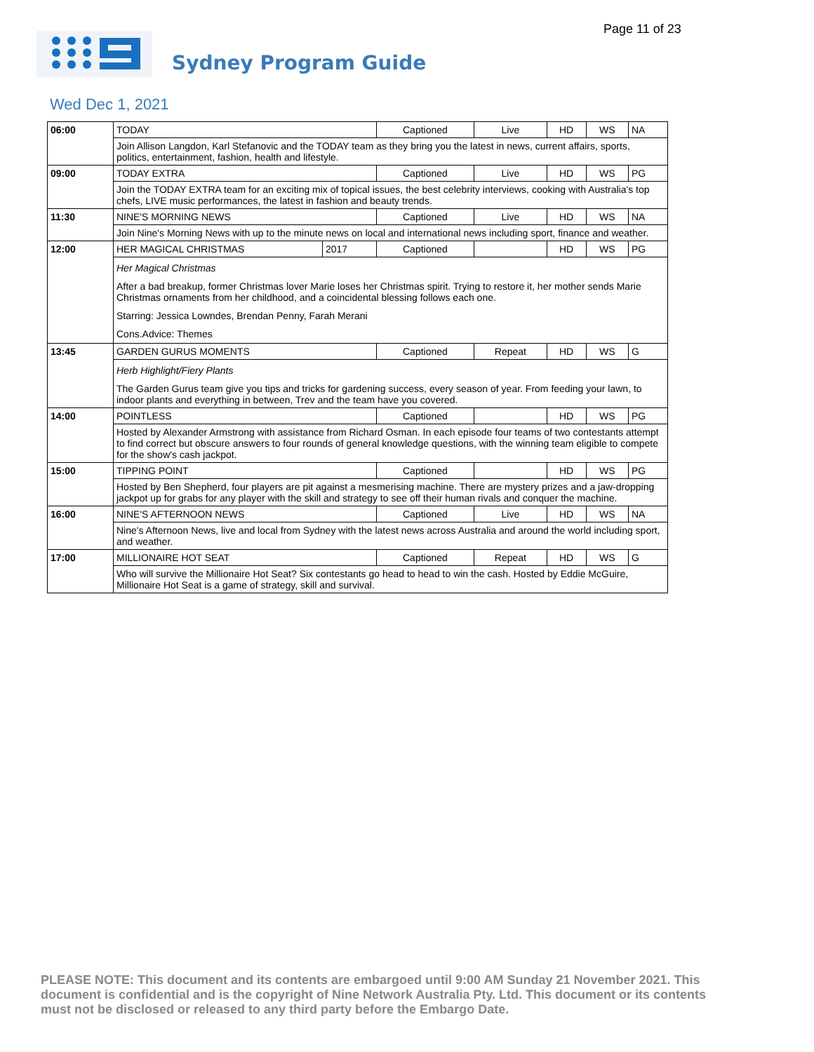Page 11 of 23
Sydney Program Guide
Wed Dec 1, 2021
| 06:00 | TODAY | | Captioned | Live | HD | WS | NA |
| | Join Allison Langdon, Karl Stefanovic and the TODAY team as they bring you the latest in news, current affairs, sports, politics, entertainment, fashion, health and lifestyle. | | | | | | |
| 09:00 | TODAY EXTRA | | Captioned | Live | HD | WS | PG |
| | Join the TODAY EXTRA team for an exciting mix of topical issues, the best celebrity interviews, cooking with Australia's top chefs, LIVE music performances, the latest in fashion and beauty trends. | | | | | | |
| 11:30 | NINE'S MORNING NEWS | | Captioned | Live | HD | WS | NA |
| | Join Nine's Morning News with up to the minute news on local and international news including sport, finance and weather. | | | | | | |
| 12:00 | HER MAGICAL CHRISTMAS | 2017 | Captioned | | HD | WS | PG |
| | Her Magical Christmas After a bad breakup, former Christmas lover Marie loses her Christmas spirit. Trying to restore it, her mother sends Marie Christmas ornaments from her childhood, and a coincidental blessing follows each one. Starring: Jessica Lowndes, Brendan Penny, Farah Merani Cons.Advice: Themes | | | | | | |
| 13:45 | GARDEN GURUS MOMENTS | | Captioned | Repeat | HD | WS | G |
| | Herb Highlight/Fiery Plants The Garden Gurus team give you tips and tricks for gardening success, every season of year. From feeding your lawn, to indoor plants and everything in between, Trev and the team have you covered. | | | | | | |
| 14:00 | POINTLESS | | Captioned | | HD | WS | PG |
| | Hosted by Alexander Armstrong with assistance from Richard Osman. In each episode four teams of two contestants attempt to find correct but obscure answers to four rounds of general knowledge questions, with the winning team eligible to compete for the show's cash jackpot. | | | | | | |
| 15:00 | TIPPING POINT | | Captioned | | HD | WS | PG |
| | Hosted by Ben Shepherd, four players are pit against a mesmerising machine. There are mystery prizes and a jaw-dropping jackpot up for grabs for any player with the skill and strategy to see off their human rivals and conquer the machine. | | | | | | |
| 16:00 | NINE'S AFTERNOON NEWS | | Captioned | Live | HD | WS | NA |
| | Nine's Afternoon News, live and local from Sydney with the latest news across Australia and around the world including sport, and weather. | | | | | | |
| 17:00 | MILLIONAIRE HOT SEAT | | Captioned | Repeat | HD | WS | G |
| | Who will survive the Millionaire Hot Seat? Six contestants go head to head to win the cash. Hosted by Eddie McGuire, Millionaire Hot Seat is a game of strategy, skill and survival. | | | | | | |
PLEASE NOTE: This document and its contents are embargoed until 9:00 AM Sunday 21 November 2021. This document is confidential and is the copyright of Nine Network Australia Pty. Ltd. This document or its contents must not be disclosed or released to any third party before the Embargo Date.